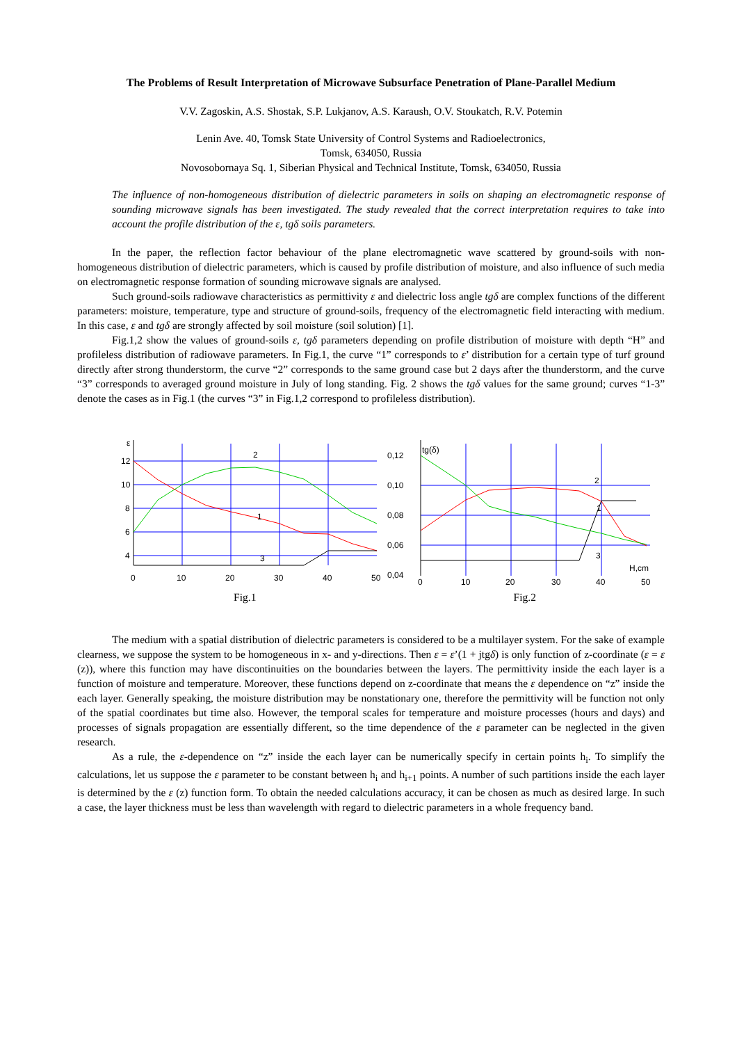The Problems of Result Interpretation of Microwave Subsurface Penetration of Plane-Parallel Medium
V.V. Zagoskin, A.S. Shostak, S.P. Lukjanov, A.S. Karaush, O.V. Stoukatch, R.V. Potemin
Lenin Ave. 40, Tomsk State University of Control Systems and Radioelectronics,
Tomsk, 634050, Russia
Novosobornaya Sq. 1, Siberian Physical and Technical Institute, Tomsk, 634050, Russia
The influence of non-homogeneous distribution of dielectric parameters in soils on shaping an electromagnetic response of sounding microwave signals has been investigated. The study revealed that the correct interpretation requires to take into account the profile distribution of the ε, tgδ soils parameters.
In the paper, the reflection factor behaviour of the plane electromagnetic wave scattered by ground-soils with non-homogeneous distribution of dielectric parameters, which is caused by profile distribution of moisture, and also influence of such media on electromagnetic response formation of sounding microwave signals are analysed.
Such ground-soils radiowave characteristics as permittivity ε and dielectric loss angle tgδ are complex functions of the different parameters: moisture, temperature, type and structure of ground-soils, frequency of the electromagnetic field interacting with medium. In this case, ε and tgδ are strongly affected by soil moisture (soil solution) [1].
Fig.1,2 show the values of ground-soils ε, tgδ parameters depending on profile distribution of moisture with depth “H” and profileless distribution of radiowave parameters. In Fig.1, the curve “1” corresponds to ε’ distribution for a certain type of turf ground directly after strong thunderstorm, the curve “2” corresponds to the same ground case but 2 days after the thunderstorm, and the curve “3” corresponds to averaged ground moisture in July of long standing. Fig. 2 shows the tgδ values for the same ground; curves “1-3” denote the cases as in Fig.1 (the curves “3” in Fig.1,2 correspond to profileless distribution).
12
10
8
6
4
ε
0
10
20
30
40
50
2
1
3
Fig.1
0,12
0,10
0,08
0,06
0,04
tg(δ)
0
10
20
30
40
50
H,cm
2
1
3
Fig.2
The medium with a spatial distribution of dielectric parameters is considered to be a multilayer system. For the sake of example clearness, we suppose the system to be homogeneous in x- and y-directions. Then ε = ε’(1 + jtgδ) is only function of z-coordinate (ε = ε (z)), where this function may have discontinuities on the boundaries between the layers. The permittivity inside the each layer is a function of moisture and temperature. Moreover, these functions depend on z-coordinate that means the ε dependence on “z” inside the each layer. Generally speaking, the moisture distribution may be nonstationary one, therefore the permittivity will be function not only of the spatial coordinates but time also. However, the temporal scales for temperature and moisture processes (hours and days) and processes of signals propagation are essentially different, so the time dependence of the ε parameter can be neglected in the given research.
As a rule, the ε-dependence on “z” inside the each layer can be numerically specify in certain points h<sub>i</sub>. To simplify the calculations, let us suppose the ε parameter to be constant between h<sub>i</sub> and h<sub>i+1</sub> points. A number of such partitions inside the each layer is determined by the ε (z) function form. To obtain the needed calculations accuracy, it can be chosen as much as desired large. In such a case, the layer thickness must be less than wavelength with regard to dielectric parameters in a whole frequency band.